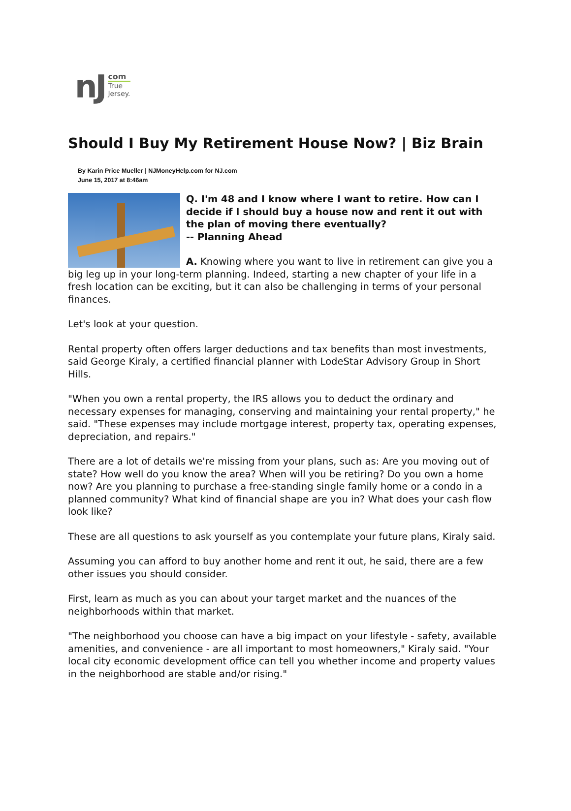nJ
com
True
Jersey.
Should I Buy My Retirement House Now? | Biz Brain
By Karin Price Mueller | NJMoneyHelp.com for NJ.com
June 15, 2017 at 8:46am
Q. I'm 48 and I know where I want to retire. How can I decide if I should buy a house now and rent it out with the plan of moving there eventually?
-- Planning Ahead
A. Knowing where you want to live in retirement can give you a big leg up in your long-term planning. Indeed, starting a new chapter of your life in a fresh location can be exciting, but it can also be challenging in terms of your personal finances.
Let's look at your question.
Rental property often offers larger deductions and tax benefits than most investments, said George Kiraly, a certified financial planner with LodeStar Advisory Group in Short Hills.
"When you own a rental property, the IRS allows you to deduct the ordinary and necessary expenses for managing, conserving and maintaining your rental property," he said. "These expenses may include mortgage interest, property tax, operating expenses, depreciation, and repairs."
There are a lot of details we're missing from your plans, such as: Are you moving out of state? How well do you know the area? When will you be retiring? Do you own a home now? Are you planning to purchase a free-standing single family home or a condo in a planned community? What kind of financial shape are you in? What does your cash flow look like?
These are all questions to ask yourself as you contemplate your future plans, Kiraly said.
Assuming you can afford to buy another home and rent it out, he said, there are a few other issues you should consider.
First, learn as much as you can about your target market and the nuances of the neighborhoods within that market.
"The neighborhood you choose can have a big impact on your lifestyle - safety, available amenities, and convenience - are all important to most homeowners," Kiraly said. "Your local city economic development office can tell you whether income and property values in the neighborhood are stable and/or rising."